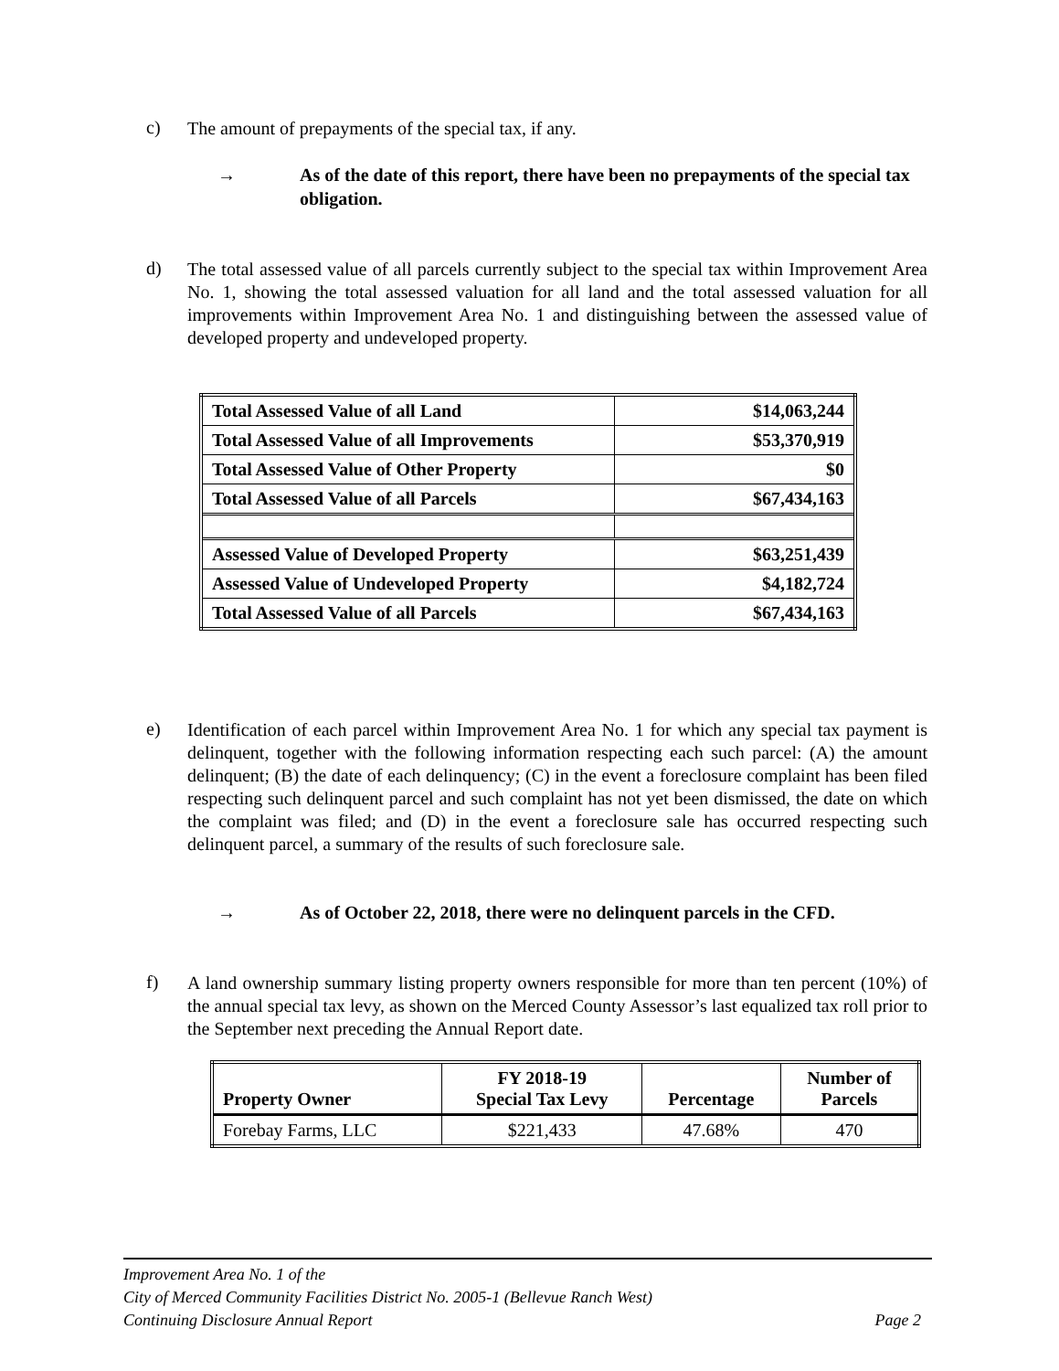c) The amount of prepayments of the special tax, if any.
→ As of the date of this report, there have been no prepayments of the special tax obligation.
d) The total assessed value of all parcels currently subject to the special tax within Improvement Area No. 1, showing the total assessed valuation for all land and the total assessed valuation for all improvements within Improvement Area No. 1 and distinguishing between the assessed value of developed property and undeveloped property.
| Total Assessed Value of all Land | $14,063,244 |
| Total Assessed Value of all Improvements | $53,370,919 |
| Total Assessed Value of Other Property | $0 |
| Total Assessed Value of all Parcels | $67,434,163 |
| Assessed Value of Developed Property | $63,251,439 |
| Assessed Value of Undeveloped Property | $4,182,724 |
| Total Assessed Value of all Parcels | $67,434,163 |
e) Identification of each parcel within Improvement Area No. 1 for which any special tax payment is delinquent, together with the following information respecting each such parcel: (A) the amount delinquent; (B) the date of each delinquency; (C) in the event a foreclosure complaint has been filed respecting such delinquent parcel and such complaint has not yet been dismissed, the date on which the complaint was filed; and (D) in the event a foreclosure sale has occurred respecting such delinquent parcel, a summary of the results of such foreclosure sale.
→ As of October 22, 2018, there were no delinquent parcels in the CFD.
f) A land ownership summary listing property owners responsible for more than ten percent (10%) of the annual special tax levy, as shown on the Merced County Assessor’s last equalized tax roll prior to the September next preceding the Annual Report date.
| Property Owner | FY 2018-19 Special Tax Levy | Percentage | Number of Parcels |
| --- | --- | --- | --- |
| Forebay Farms, LLC | $221,433 | 47.68% | 470 |
Improvement Area No. 1 of the
City of Merced Community Facilities District No. 2005-1 (Bellevue Ranch West)
Continuing Disclosure Annual Report Page 2